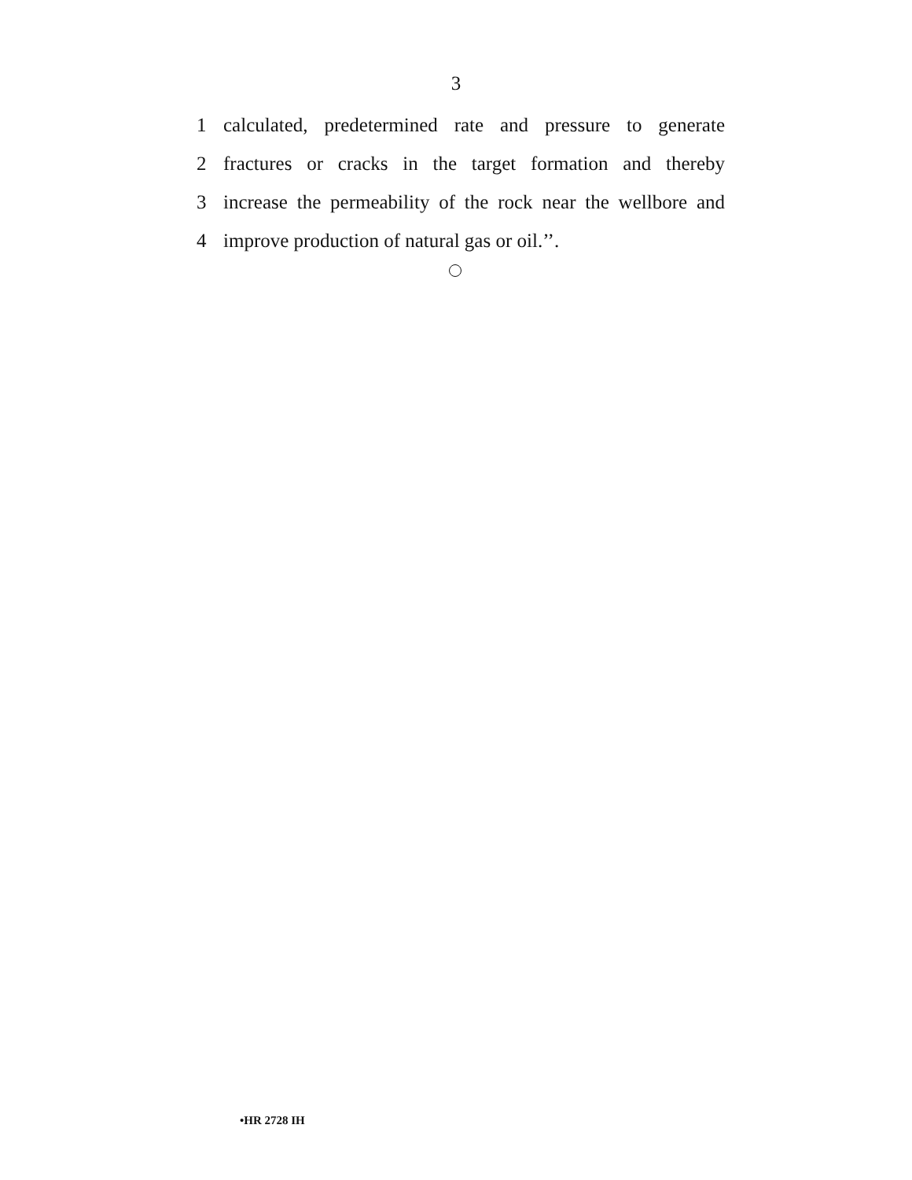3
1 calculated, predetermined rate and pressure to generate
2 fractures or cracks in the target formation and thereby
3 increase the permeability of the rock near the wellbore and
4 improve production of natural gas or oil.’’.
•HR 2728 IH